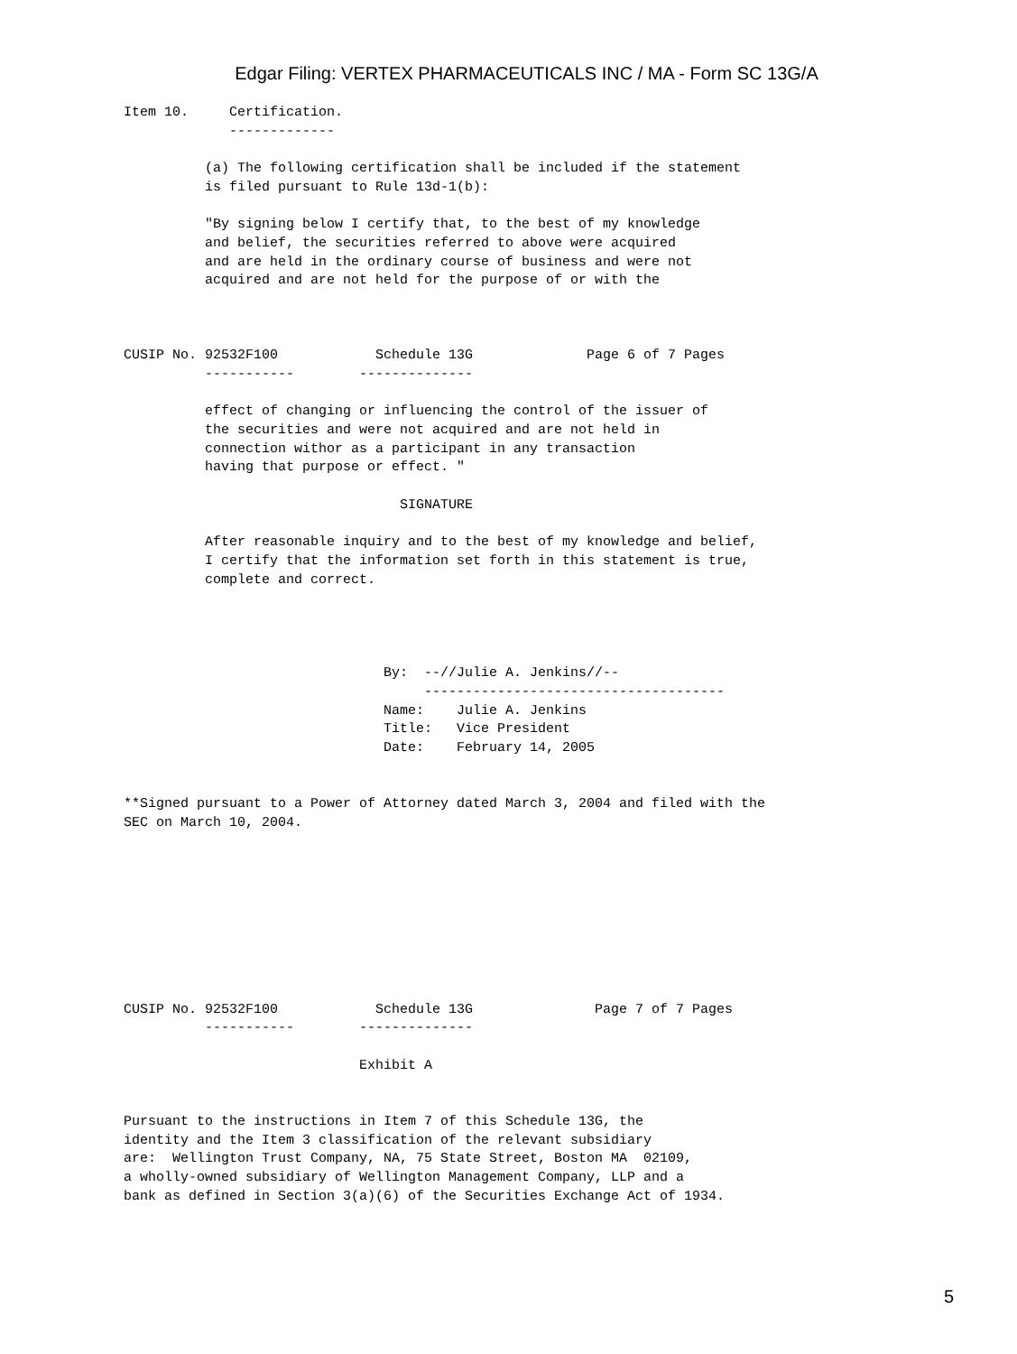Edgar Filing: VERTEX PHARMACEUTICALS INC / MA - Form SC 13G/A
Item 10.     Certification.
             -------------

          (a) The following certification shall be included if the statement
          is filed pursuant to Rule 13d-1(b):

          "By signing below I certify that, to the best of my knowledge
          and belief, the securities referred to above were acquired
          and are held in the ordinary course of business and were not
          acquired and are not held for the purpose of or with the



CUSIP No. 92532F100            Schedule 13G              Page 6 of 7 Pages
          -----------        --------------

          effect of changing or influencing the control of the issuer of
          the securities and were not acquired and are not held in
          connection withor as a participant in any transaction
          having that purpose or effect. "

                                  SIGNATURE

          After reasonable inquiry and to the best of my knowledge and belief,
          I certify that the information set forth in this statement is true,
          complete and correct.




                                By:  --//Julie A. Jenkins//--
                                     -------------------------------------
                                Name:    Julie A. Jenkins
                                Title:   Vice President
                                Date:    February 14, 2005


**Signed pursuant to a Power of Attorney dated March 3, 2004 and filed with the
SEC on March 10, 2004.









CUSIP No. 92532F100            Schedule 13G               Page 7 of 7 Pages
          -----------        --------------

                             Exhibit A


Pursuant to the instructions in Item 7 of this Schedule 13G, the
identity and the Item 3 classification of the relevant subsidiary
are:  Wellington Trust Company, NA, 75 State Street, Boston MA  02109,
a wholly-owned subsidiary of Wellington Management Company, LLP and a
bank as defined in Section 3(a)(6) of the Securities Exchange Act of 1934.
5